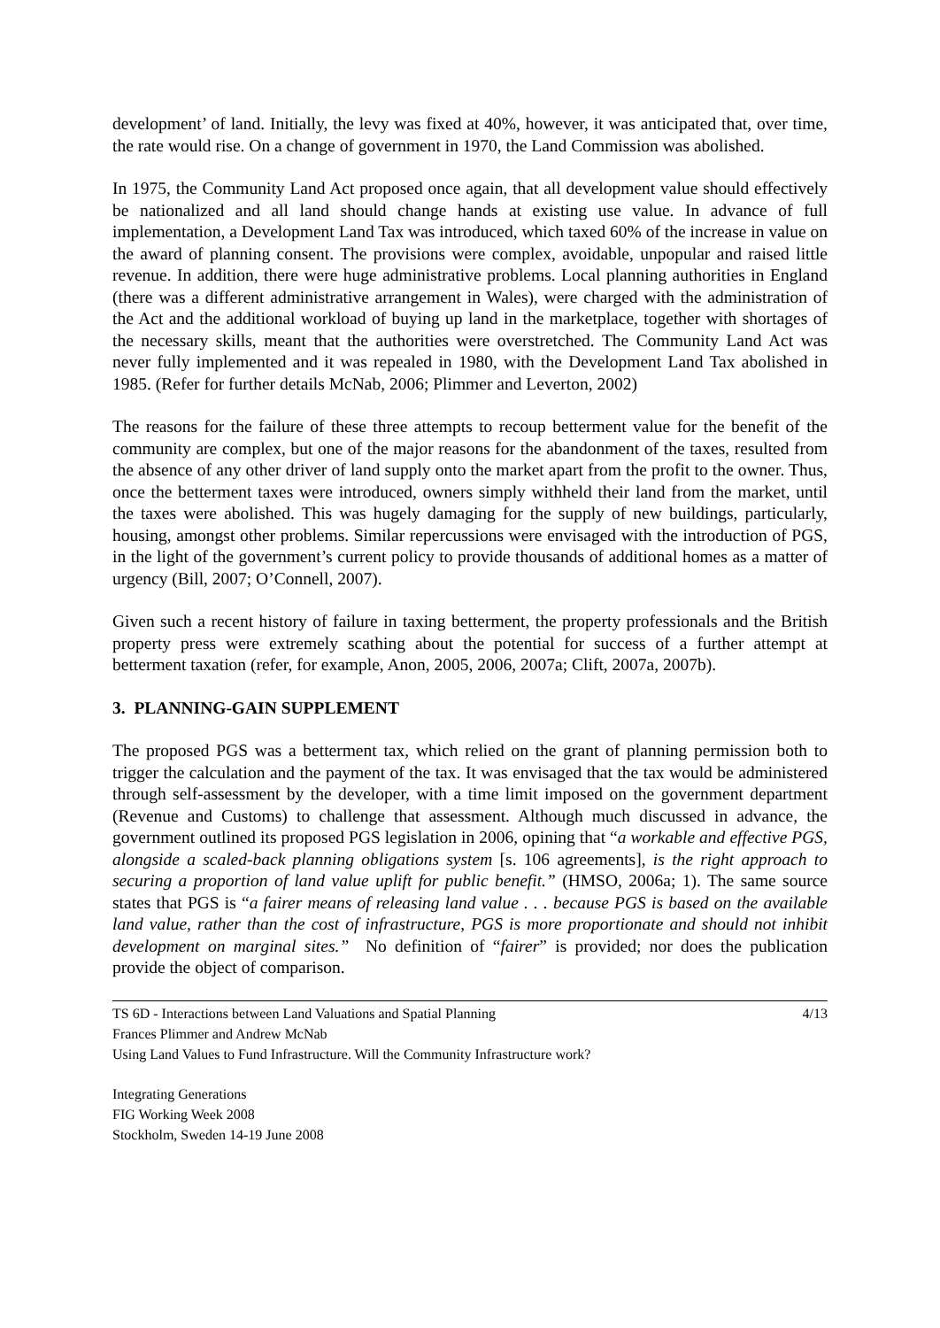development’ of land. Initially, the levy was fixed at 40%, however, it was anticipated that, over time, the rate would rise. On a change of government in 1970, the Land Commission was abolished.
In 1975, the Community Land Act proposed once again, that all development value should effectively be nationalized and all land should change hands at existing use value. In advance of full implementation, a Development Land Tax was introduced, which taxed 60% of the increase in value on the award of planning consent. The provisions were complex, avoidable, unpopular and raised little revenue. In addition, there were huge administrative problems. Local planning authorities in England (there was a different administrative arrangement in Wales), were charged with the administration of the Act and the additional workload of buying up land in the marketplace, together with shortages of the necessary skills, meant that the authorities were overstretched. The Community Land Act was never fully implemented and it was repealed in 1980, with the Development Land Tax abolished in 1985. (Refer for further details McNab, 2006; Plimmer and Leverton, 2002)
The reasons for the failure of these three attempts to recoup betterment value for the benefit of the community are complex, but one of the major reasons for the abandonment of the taxes, resulted from the absence of any other driver of land supply onto the market apart from the profit to the owner. Thus, once the betterment taxes were introduced, owners simply withheld their land from the market, until the taxes were abolished. This was hugely damaging for the supply of new buildings, particularly, housing, amongst other problems. Similar repercussions were envisaged with the introduction of PGS, in the light of the government’s current policy to provide thousands of additional homes as a matter of urgency (Bill, 2007; O’Connell, 2007).
Given such a recent history of failure in taxing betterment, the property professionals and the British property press were extremely scathing about the potential for success of a further attempt at betterment taxation (refer, for example, Anon, 2005, 2006, 2007a; Clift, 2007a, 2007b).
3. PLANNING-GAIN SUPPLEMENT
The proposed PGS was a betterment tax, which relied on the grant of planning permission both to trigger the calculation and the payment of the tax. It was envisaged that the tax would be administered through self-assessment by the developer, with a time limit imposed on the government department (Revenue and Customs) to challenge that assessment. Although much discussed in advance, the government outlined its proposed PGS legislation in 2006, opining that “a workable and effective PGS, alongside a scaled-back planning obligations system [s. 106 agreements], is the right approach to securing a proportion of land value uplift for public benefit.” (HMSO, 2006a; 1). The same source states that PGS is “a fairer means of releasing land value . . . because PGS is based on the available land value, rather than the cost of infrastructure, PGS is more proportionate and should not inhibit development on marginal sites.” No definition of “fairer” is provided; nor does the publication provide the object of comparison.
TS 6D - Interactions between Land Valuations and Spatial Planning 4/13
Frances Plimmer and Andrew McNab
Using Land Values to Fund Infrastructure. Will the Community Infrastructure work?
Integrating Generations
FIG Working Week 2008
Stockholm, Sweden 14-19 June 2008